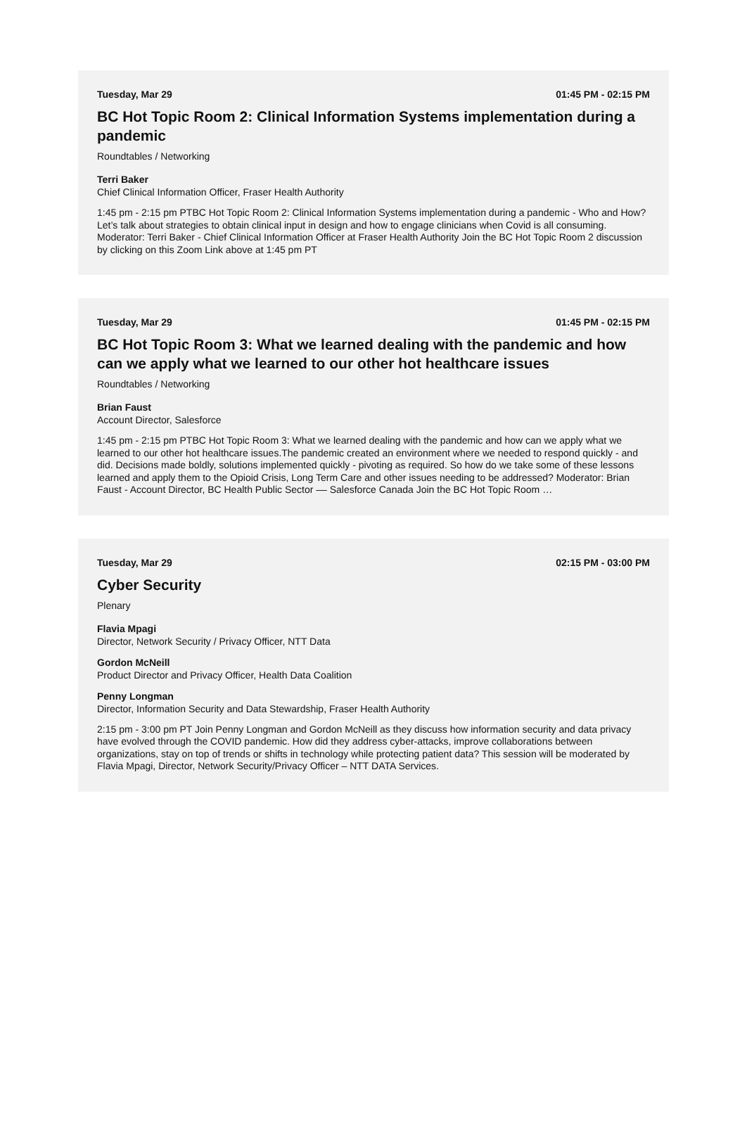Tuesday, Mar 29 01:45 PM - 02:15 PM
BC Hot Topic Room 2: Clinical Information Systems implementation during a pandemic
Roundtables / Networking
Terri Baker
Chief Clinical Information Officer, Fraser Health Authority
1:45 pm - 2:15 pm PTBC Hot Topic Room 2: Clinical Information Systems implementation during a pandemic - Who and How? Let’s talk about strategies to obtain clinical input in design and how to engage clinicians when Covid is all consuming. Moderator: Terri Baker - Chief Clinical Information Officer at Fraser Health Authority Join the BC Hot Topic Room 2 discussion by clicking on this Zoom Link above at 1:45 pm PT
Tuesday, Mar 29 01:45 PM - 02:15 PM
BC Hot Topic Room 3: What we learned dealing with the pandemic and how can we apply what we learned to our other hot healthcare issues
Roundtables / Networking
Brian Faust
Account Director, Salesforce
1:45 pm - 2:15 pm PTBC Hot Topic Room 3: What we learned dealing with the pandemic and how can we apply what we learned to our other hot healthcare issues.The pandemic created an environment where we needed to respond quickly - and did. Decisions made boldly, solutions implemented quickly - pivoting as required. So how do we take some of these lessons learned and apply them to the Opioid Crisis, Long Term Care and other issues needing to be addressed? Moderator: Brian Faust - Account Director, BC Health Public Sector –– Salesforce Canada Join the BC Hot Topic Room …
Tuesday, Mar 29 02:15 PM - 03:00 PM
Cyber Security
Plenary
Flavia Mpagi
Director, Network Security / Privacy Officer, NTT Data
Gordon McNeill
Product Director and Privacy Officer, Health Data Coalition
Penny Longman
Director, Information Security and Data Stewardship, Fraser Health Authority
2:15 pm - 3:00 pm PT Join Penny Longman and Gordon McNeill as they discuss how information security and data privacy have evolved through the COVID pandemic. How did they address cyber-attacks, improve collaborations between organizations, stay on top of trends or shifts in technology while protecting patient data? This session will be moderated by Flavia Mpagi, Director, Network Security/Privacy Officer – NTT DATA Services.